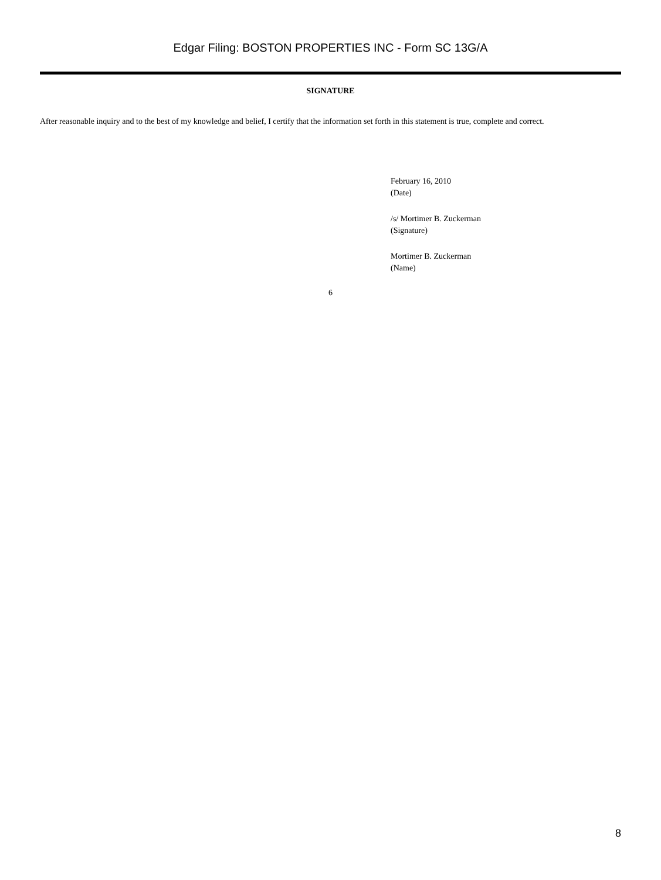Edgar Filing: BOSTON PROPERTIES INC - Form SC 13G/A
SIGNATURE
After reasonable inquiry and to the best of my knowledge and belief, I certify that the information set forth in this statement is true, complete and correct.
February 16, 2010
(Date)
/s/ Mortimer B. Zuckerman
(Signature)
Mortimer B. Zuckerman
(Name)
6
8